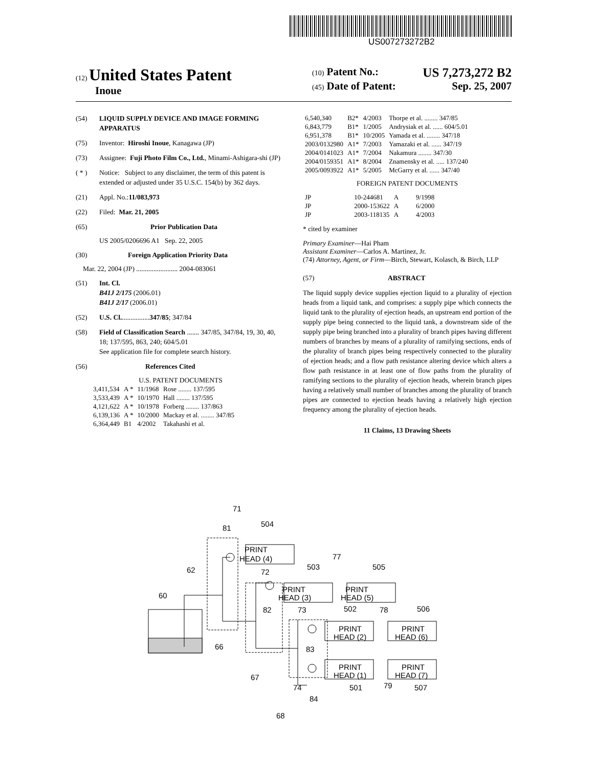US007273272B2
(12) United States Patent
Inoue
(10) Patent No.: US 7,273,272 B2
(45) Date of Patent: Sep. 25, 2007
(54) LIQUID SUPPLY DEVICE AND IMAGE FORMING APPARATUS
(75) Inventor: Hiroshi Inoue, Kanagawa (JP)
(73) Assignee: Fuji Photo Film Co., Ltd., Minami-Ashigara-shi (JP)
( * ) Notice: Subject to any disclaimer, the term of this patent is extended or adjusted under 35 U.S.C. 154(b) by 362 days.
(21) Appl. No.: 11/083,973
(22) Filed: Mar. 21, 2005
(65) Prior Publication Data
US 2005/0206696 A1 Sep. 22, 2005
(30) Foreign Application Priority Data
Mar. 22, 2004 (JP) ........................ 2004-083061
(51) Int. Cl.
B41J 2/175 (2006.01)
B41J 2/17 (2006.01)
(52) U.S. Cl. ................ 347/85; 347/84
(58) Field of Classification Search ....... 347/85, 347/84, 19, 30, 40, 18; 137/595, 863, 240; 604/5.01
See application file for complete search history.
(56) References Cited
U.S. PATENT DOCUMENTS
| 3,411,534 | A * | 11/1968 | Rose ........ 137/595 |
| 3,533,439 | A * | 10/1970 | Hall ........ 137/595 |
| 4,121,622 | A * | 10/1978 | Forberg ........ 137/863 |
| 6,139,136 | A * | 10/2000 | Mackay et al. ........ 347/85 |
| 6,364,449 | B1 | 4/2002 | Takahashi et al. |
| 6,540,340 | B2* | 4/2003 | Thorpe et al. ........ 347/85 |
| 6,843,779 | B1* | 1/2005 | Andrysiak et al. ...... 604/5.01 |
| 6,951,378 | B1* | 10/2005 | Yamada et al. ........ 347/18 |
| 2003/0132980 | A1* | 7/2003 | Yamazaki et al. ...... 347/19 |
| 2004/0141023 | A1* | 7/2004 | Nakamura ........ 347/30 |
| 2004/0159351 | A1* | 8/2004 | Znamensky et al. ..... 137/240 |
| 2005/0093922 | A1* | 5/2005 | McGarry et al. ...... 347/40 |
FOREIGN PATENT DOCUMENTS
| JP | 10-244681 | A | 9/1998 |
| JP | 2000-153622 | A | 6/2000 |
| JP | 2003-118135 | A | 4/2003 |
* cited by examiner
Primary Examiner—Hai Pham
Assistant Examiner—Carlos A. Martinez, Jr.
(74) Attorney, Agent, or Firm—Birch, Stewart, Kolasch, & Birch, LLP
(57) ABSTRACT
The liquid supply device supplies ejection liquid to a plurality of ejection heads from a liquid tank, and comprises: a supply pipe which connects the liquid tank to the plurality of ejection heads, an upstream end portion of the supply pipe being connected to the liquid tank, a downstream side of the supply pipe being branched into a plurality of branch pipes having different numbers of branches by means of a plurality of ramifying sections, ends of the plurality of branch pipes being respectively connected to the plurality of ejection heads; and a flow path resistance altering device which alters a flow path resistance in at least one of flow paths from the plurality of ramifying sections to the plurality of ejection heads, wherein branch pipes having a relatively small number of branches among the plurality of branch pipes are connected to ejection heads having a relatively high ejection frequency among the plurality of ejection heads.
11 Claims, 13 Drawing Sheets
PRINT
HEAD (4)
PRINT
HEAD (3)
PRINT
HEAD (5)
PRINT
HEAD (2)
PRINT
HEAD (6)
PRINT
HEAD (1)
PRINT
HEAD (7)
71
81
504
62
60
72
503
77
505
82
73
502
78
506
83
66
67
74
501
79
507
84
68